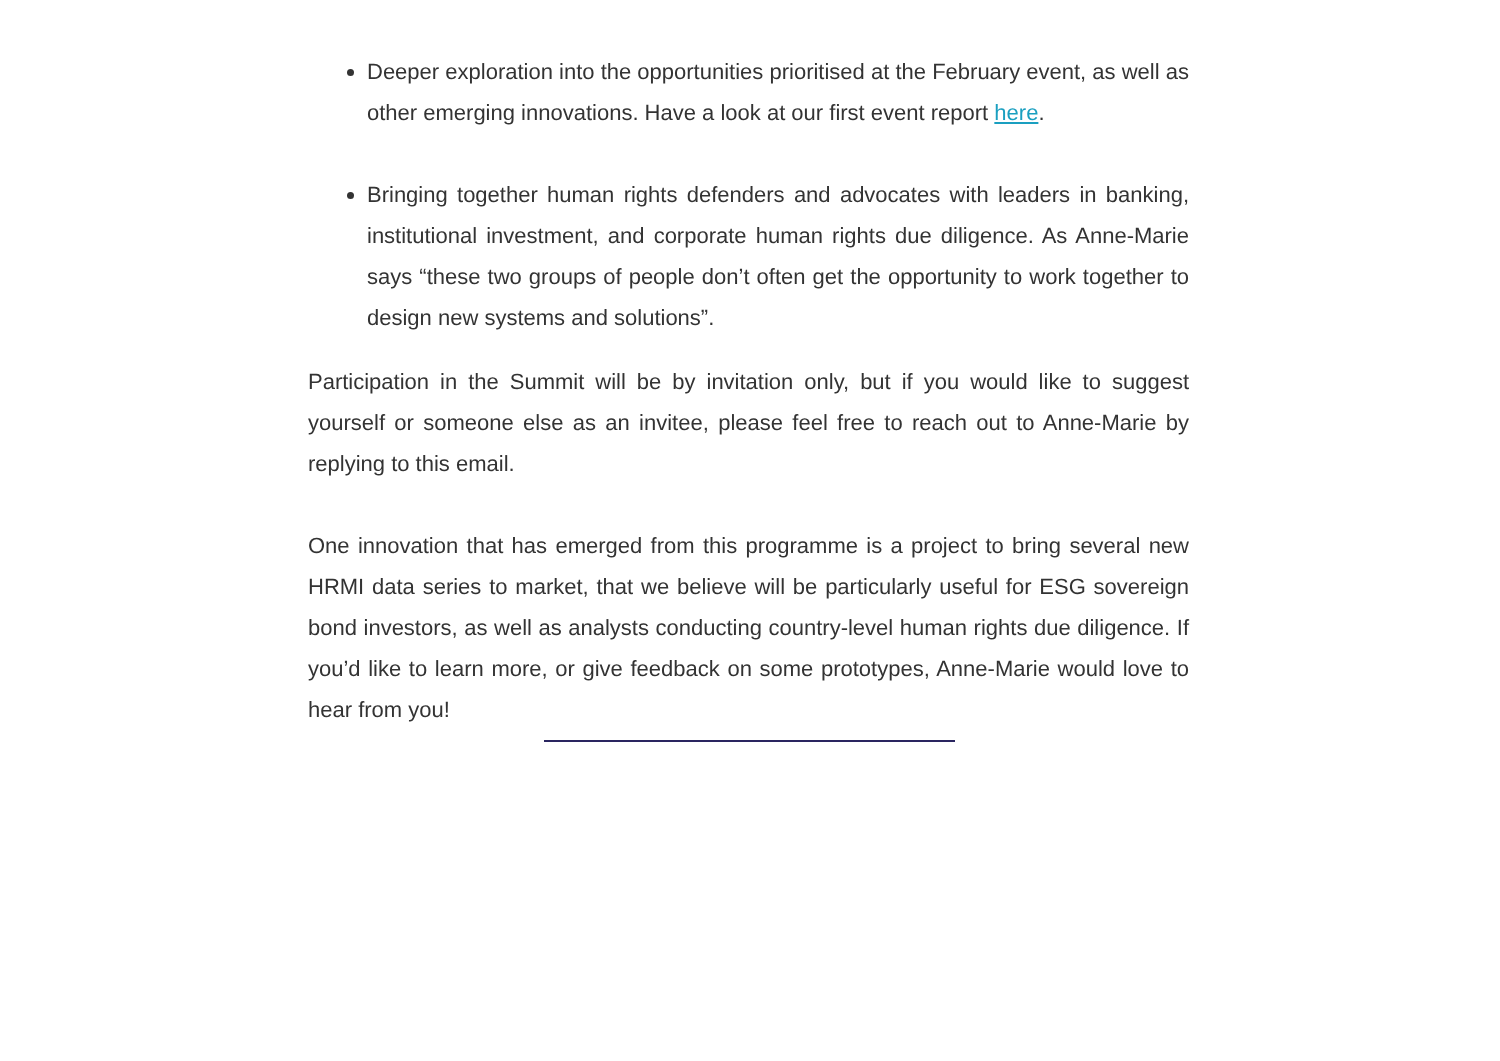Deeper exploration into the opportunities prioritised at the February event, as well as other emerging innovations. Have a look at our first event report here.
Bringing together human rights defenders and advocates with leaders in banking, institutional investment, and corporate human rights due diligence. As Anne-Marie says “these two groups of people don’t often get the opportunity to work together to design new systems and solutions”.
Participation in the Summit will be by invitation only, but if you would like to suggest yourself or someone else as an invitee, please feel free to reach out to Anne-Marie by replying to this email.
One innovation that has emerged from this programme is a project to bring several new HRMI data series to market, that we believe will be particularly useful for ESG sovereign bond investors, as well as analysts conducting country-level human rights due diligence. If you’d like to learn more, or give feedback on some prototypes, Anne-Marie would love to hear from you!